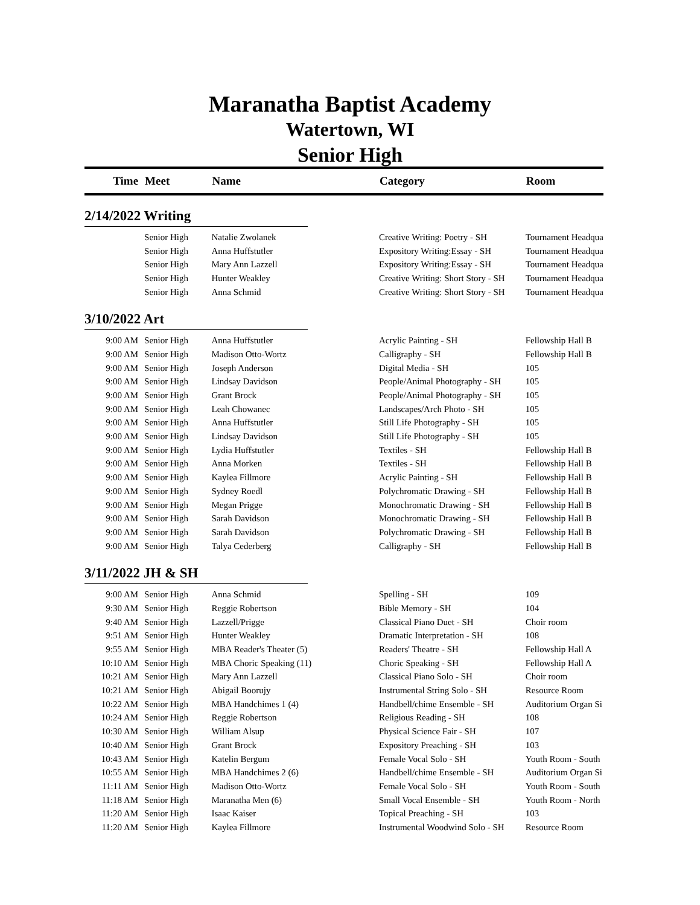Maranatha Baptist Academy
Watertown, WI
Senior High
| Time | Meet | Name | Category | Room |
| --- | --- | --- | --- | --- |
| 2/14/2022 Writing | | | | |
| | Senior High | Natalie Zwolanek | Creative Writing: Poetry - SH | Tournament Headqua |
| | Senior High | Anna Huffstutler | Expository Writing:Essay - SH | Tournament Headqua |
| | Senior High | Mary Ann Lazzell | Expository Writing:Essay - SH | Tournament Headqua |
| | Senior High | Hunter Weakley | Creative Writing: Short Story - SH | Tournament Headqua |
| | Senior High | Anna Schmid | Creative Writing: Short Story - SH | Tournament Headqua |
| 3/10/2022 Art | | | | |
| 9:00 AM | Senior High | Anna Huffstutler | Acrylic Painting - SH | Fellowship Hall B |
| 9:00 AM | Senior High | Madison Otto-Wortz | Calligraphy - SH | Fellowship Hall B |
| 9:00 AM | Senior High | Joseph Anderson | Digital Media - SH | 105 |
| 9:00 AM | Senior High | Lindsay Davidson | People/Animal Photography - SH | 105 |
| 9:00 AM | Senior High | Grant Brock | People/Animal Photography - SH | 105 |
| 9:00 AM | Senior High | Leah Chowanec | Landscapes/Arch Photo - SH | 105 |
| 9:00 AM | Senior High | Anna Huffstutler | Still Life Photography - SH | 105 |
| 9:00 AM | Senior High | Lindsay Davidson | Still Life Photography - SH | 105 |
| 9:00 AM | Senior High | Lydia Huffstutler | Textiles - SH | Fellowship Hall B |
| 9:00 AM | Senior High | Anna Morken | Textiles - SH | Fellowship Hall B |
| 9:00 AM | Senior High | Kaylea Fillmore | Acrylic Painting - SH | Fellowship Hall B |
| 9:00 AM | Senior High | Sydney Roedl | Polychromatic Drawing - SH | Fellowship Hall B |
| 9:00 AM | Senior High | Megan Prigge | Monochromatic Drawing - SH | Fellowship Hall B |
| 9:00 AM | Senior High | Sarah Davidson | Monochromatic Drawing - SH | Fellowship Hall B |
| 9:00 AM | Senior High | Sarah Davidson | Polychromatic Drawing - SH | Fellowship Hall B |
| 9:00 AM | Senior High | Talya Cederberg | Calligraphy - SH | Fellowship Hall B |
| 3/11/2022 JH & SH | | | | |
| 9:00 AM | Senior High | Anna Schmid | Spelling - SH | 109 |
| 9:30 AM | Senior High | Reggie Robertson | Bible Memory - SH | 104 |
| 9:40 AM | Senior High | Lazzell/Prigge | Classical Piano Duet - SH | Choir room |
| 9:51 AM | Senior High | Hunter Weakley | Dramatic Interpretation - SH | 108 |
| 9:55 AM | Senior High | MBA Reader's Theater (5) | Readers' Theatre - SH | Fellowship Hall A |
| 10:10 AM | Senior High | MBA Choric Speaking (11) | Choric Speaking - SH | Fellowship Hall A |
| 10:21 AM | Senior High | Mary Ann Lazzell | Classical Piano Solo - SH | Choir room |
| 10:21 AM | Senior High | Abigail Boorujy | Instrumental String Solo - SH | Resource Room |
| 10:22 AM | Senior High | MBA Handchimes 1 (4) | Handbell/chime Ensemble - SH | Auditorium Organ Si |
| 10:24 AM | Senior High | Reggie Robertson | Religious Reading - SH | 108 |
| 10:30 AM | Senior High | William Alsup | Physical Science Fair - SH | 107 |
| 10:40 AM | Senior High | Grant Brock | Expository Preaching - SH | 103 |
| 10:43 AM | Senior High | Katelin Bergum | Female Vocal Solo - SH | Youth Room - South |
| 10:55 AM | Senior High | MBA Handchimes 2 (6) | Handbell/chime Ensemble - SH | Auditorium Organ Si |
| 11:11 AM | Senior High | Madison Otto-Wortz | Female Vocal Solo - SH | Youth Room - South |
| 11:18 AM | Senior High | Maranatha Men (6) | Small Vocal Ensemble - SH | Youth Room - North |
| 11:20 AM | Senior High | Isaac Kaiser | Topical Preaching - SH | 103 |
| 11:20 AM | Senior High | Kaylea Fillmore | Instrumental Woodwind Solo - SH | Resource Room |